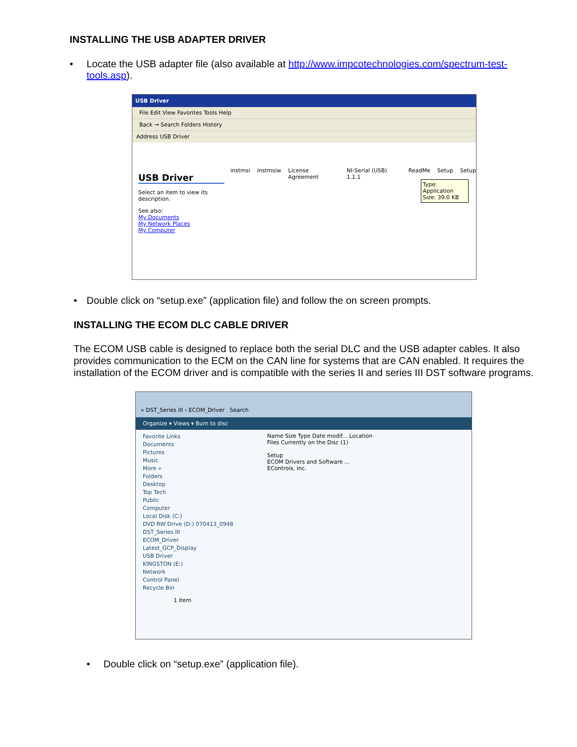INSTALLING THE USB ADAPTER DRIVER
• Locate the USB adapter file (also available at http://www.impcotechnologies.com/spectrum-test-tools.asp).
USB Driver
File Edit View Favorites Tools Help
Back → Search Folders History
Address USB Driver
USB Driver
Select an item to view its description.
See also:
My Documents
My Network Places
My Computer
instmsi instmsiw License Agreement NI-Serial (USB) 1.1.1 ReadMe Setup Setup
Type: Application Size: 39.0 KB
• Double click on “setup.exe” (application file) and follow the on screen prompts.
INSTALLING THE ECOM DLC CABLE DRIVER
The ECOM USB cable is designed to replace both the serial DLC and the USB adapter cables. It also provides communication to the ECM on the CAN line for systems that are CAN enabled. It requires the installation of the ECOM driver and is compatible with the series II and series III DST software programs.
« DST_Series III › ECOM_Driver Search
Organize ▾ Views ▾ Burn to disc
Favorite Links
Documents
Pictures
Music
More »
Folders
Desktop
Top Tech
Public
Computer
Local Disk (C:)
DVD RW Drive (D:) 070413_0948
DST_Series III
ECOM_Driver
Latest_GCP_Display
USB Driver
KINGSTON (E:)
Network
Control Panel
Recycle Bin
Name Size Type Date modif... Location
Files Currently on the Disc (1)
Setup
ECOM Drivers and Software ...
EControls, Inc.
1 item
• Double click on “setup.exe” (application file).